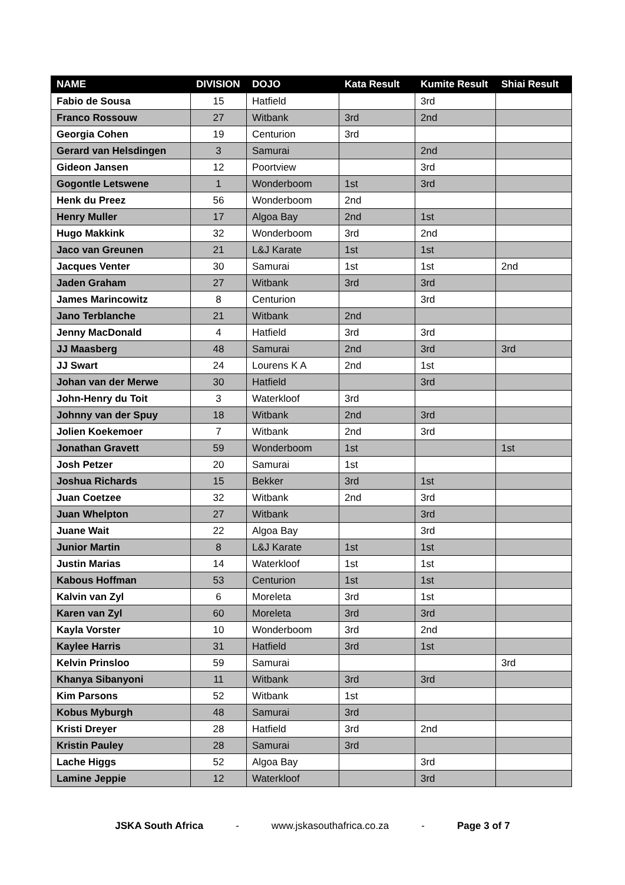| NAME | DIVISION | DOJO | Kata Result | Kumite Result | Shiai Result |
| --- | --- | --- | --- | --- | --- |
| Fabio de Sousa | 15 | Hatfield | | 3rd | |
| Franco Rossouw | 27 | Witbank | 3rd | 2nd | |
| Georgia Cohen | 19 | Centurion | 3rd | | |
| Gerard van Helsdingen | 3 | Samurai | | 2nd | |
| Gideon Jansen | 12 | Poortview | | 3rd | |
| Gogontle Letswene | 1 | Wonderboom | 1st | 3rd | |
| Henk du Preez | 56 | Wonderboom | 2nd | | |
| Henry Muller | 17 | Algoa Bay | 2nd | 1st | |
| Hugo Makkink | 32 | Wonderboom | 3rd | 2nd | |
| Jaco van Greunen | 21 | L&J Karate | 1st | 1st | |
| Jacques Venter | 30 | Samurai | 1st | 1st | 2nd |
| Jaden Graham | 27 | Witbank | 3rd | 3rd | |
| James Marincowitz | 8 | Centurion | | 3rd | |
| Jano Terblanche | 21 | Witbank | 2nd | | |
| Jenny MacDonald | 4 | Hatfield | 3rd | 3rd | |
| JJ Maasberg | 48 | Samurai | 2nd | 3rd | 3rd |
| JJ Swart | 24 | Lourens K A | 2nd | 1st | |
| Johan van der Merwe | 30 | Hatfield | | 3rd | |
| John-Henry du Toit | 3 | Waterkloof | 3rd | | |
| Johnny van der Spuy | 18 | Witbank | 2nd | 3rd | |
| Jolien Koekemoer | 7 | Witbank | 2nd | 3rd | |
| Jonathan Gravett | 59 | Wonderboom | 1st | | 1st |
| Josh Petzer | 20 | Samurai | 1st | | |
| Joshua Richards | 15 | Bekker | 3rd | 1st | |
| Juan Coetzee | 32 | Witbank | 2nd | 3rd | |
| Juan Whelpton | 27 | Witbank | | 3rd | |
| Juane Wait | 22 | Algoa Bay | | 3rd | |
| Junior Martin | 8 | L&J Karate | 1st | 1st | |
| Justin Marias | 14 | Waterkloof | 1st | 1st | |
| Kabous Hoffman | 53 | Centurion | 1st | 1st | |
| Kalvin van Zyl | 6 | Moreleta | 3rd | 1st | |
| Karen van Zyl | 60 | Moreleta | 3rd | 3rd | |
| Kayla Vorster | 10 | Wonderboom | 3rd | 2nd | |
| Kaylee Harris | 31 | Hatfield | 3rd | 1st | |
| Kelvin Prinsloo | 59 | Samurai | | | 3rd |
| Khanya Sibanyoni | 11 | Witbank | 3rd | 3rd | |
| Kim Parsons | 52 | Witbank | 1st | | |
| Kobus Myburgh | 48 | Samurai | 3rd | | |
| Kristi Dreyer | 28 | Hatfield | 3rd | 2nd | |
| Kristin Pauley | 28 | Samurai | 3rd | | |
| Lache Higgs | 52 | Algoa Bay | | 3rd | |
| Lamine Jeppie | 12 | Waterkloof | | 3rd | |
JSKA South Africa - www.jskasouthafrica.co.za - Page 3 of 7